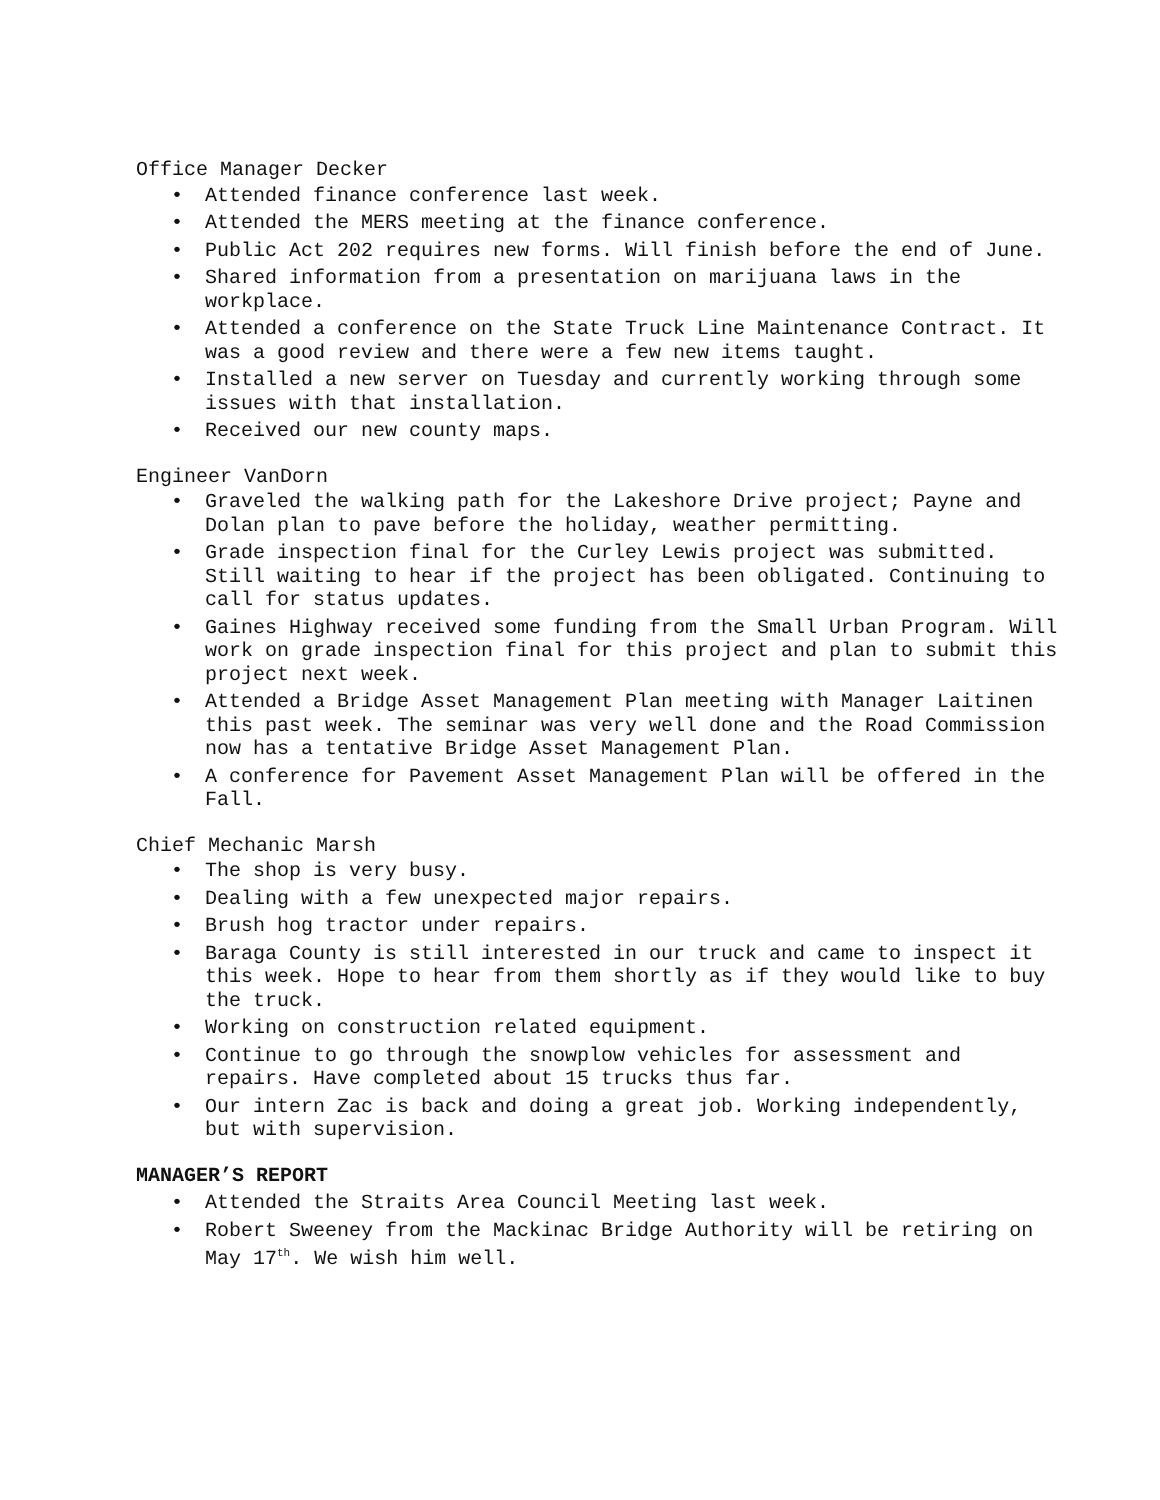Office Manager Decker
• Attended finance conference last week.
• Attended the MERS meeting at the finance conference.
• Public Act 202 requires new forms. Will finish before the end of June.
• Shared information from a presentation on marijuana laws in the workplace.
• Attended a conference on the State Truck Line Maintenance Contract. It was a good review and there were a few new items taught.
• Installed a new server on Tuesday and currently working through some issues with that installation.
• Received our new county maps.
Engineer VanDorn
• Graveled the walking path for the Lakeshore Drive project; Payne and Dolan plan to pave before the holiday, weather permitting.
• Grade inspection final for the Curley Lewis project was submitted. Still waiting to hear if the project has been obligated. Continuing to call for status updates.
• Gaines Highway received some funding from the Small Urban Program. Will work on grade inspection final for this project and plan to submit this project next week.
• Attended a Bridge Asset Management Plan meeting with Manager Laitinen this past week. The seminar was very well done and the Road Commission now has a tentative Bridge Asset Management Plan.
• A conference for Pavement Asset Management Plan will be offered in the Fall.
Chief Mechanic Marsh
• The shop is very busy.
• Dealing with a few unexpected major repairs.
• Brush hog tractor under repairs.
• Baraga County is still interested in our truck and came to inspect it this week. Hope to hear from them shortly as if they would like to buy the truck.
• Working on construction related equipment.
• Continue to go through the snowplow vehicles for assessment and repairs. Have completed about 15 trucks thus far.
• Our intern Zac is back and doing a great job. Working independently, but with supervision.
MANAGER’S REPORT
• Attended the Straits Area Council Meeting last week.
• Robert Sweeney from the Mackinac Bridge Authority will be retiring on May 17<sup>th</sup>. We wish him well.